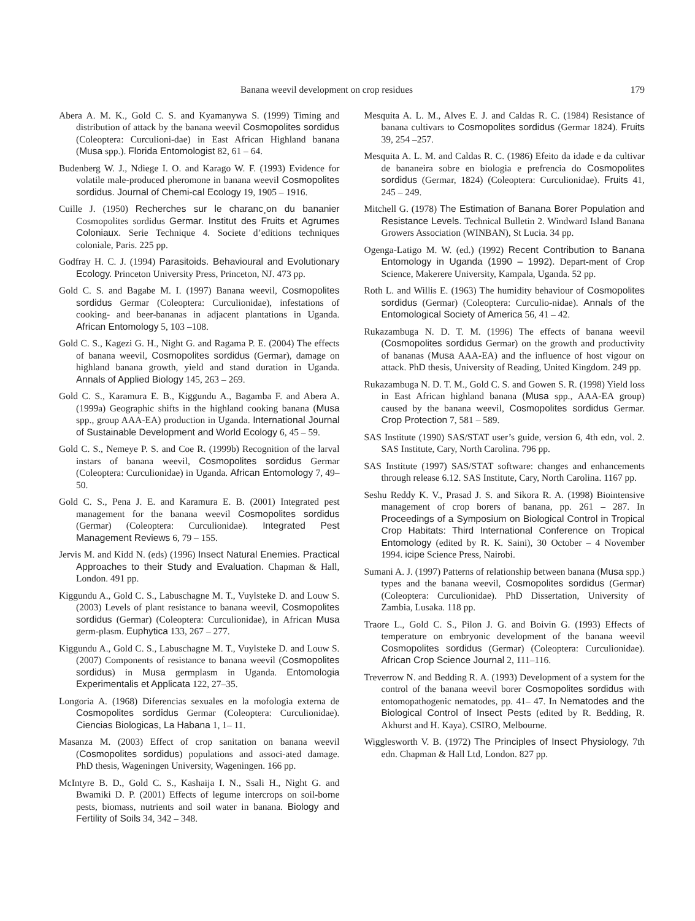Banana weevil development on crop residues 179
Abera A. M. K., Gold C. S. and Kyamanywa S. (1999) Timing and distribution of attack by the banana weevil Cosmopolites sordidus (Coleoptera: Curculioni-dae) in East African Highland banana (Musa spp.). Florida Entomologist 82, 61 – 64.
Budenberg W. J., Ndiege I. O. and Karago W. F. (1993) Evidence for volatile male-produced pheromone in banana weevil Cosmopolites sordidus. Journal of Chemi-cal Ecology 19, 1905 – 1916.
Cuille J. (1950) Recherches sur le charanc¸on du bananier Cosmopolites sordidus Germar. Institut des Fruits et Agrumes Coloniaux. Serie Technique 4. Societe d’editions techniques coloniale, Paris. 225 pp.
Godfray H. C. J. (1994) Parasitoids. Behavioural and Evolutionary Ecology. Princeton University Press, Princeton, NJ. 473 pp.
Gold C. S. and Bagabe M. I. (1997) Banana weevil, Cosmopolites sordidus Germar (Coleoptera: Curculionidae), infestations of cooking- and beer-bananas in adjacent plantations in Uganda. African Entomology 5, 103 –108.
Gold C. S., Kagezi G. H., Night G. and Ragama P. E. (2004) The effects of banana weevil, Cosmopolites sordidus (Germar), damage on highland banana growth, yield and stand duration in Uganda. Annals of Applied Biology 145, 263 – 269.
Gold C. S., Karamura E. B., Kiggundu A., Bagamba F. and Abera A. (1999a) Geographic shifts in the highland cooking banana (Musa spp., group AAA-EA) production in Uganda. International Journal of Sustainable Development and World Ecology 6, 45 – 59.
Gold C. S., Nemeye P. S. and Coe R. (1999b) Recognition of the larval instars of banana weevil, Cosmopolites sordidus Germar (Coleoptera: Curculionidae) in Uganda. African Entomology 7, 49– 50.
Gold C. S., Pena J. E. and Karamura E. B. (2001) Integrated pest management for the banana weevil Cosmopolites sordidus (Germar) (Coleoptera: Curculionidae). Integrated Pest Management Reviews 6, 79 – 155.
Jervis M. and Kidd N. (eds) (1996) Insect Natural Enemies. Practical Approaches to their Study and Evaluation. Chapman & Hall, London. 491 pp.
Kiggundu A., Gold C. S., Labuschagne M. T., Vuylsteke D. and Louw S. (2003) Levels of plant resistance to banana weevil, Cosmopolites sordidus (Germar) (Coleoptera: Curculionidae), in African Musa germ-plasm. Euphytica 133, 267 – 277.
Kiggundu A., Gold C. S., Labuschagne M. T., Vuylsteke D. and Louw S. (2007) Components of resistance to banana weevil (Cosmopolites sordidus) in Musa germplasm in Uganda. Entomologia Experimentalis et Applicata 122, 27–35.
Longoria A. (1968) Diferencias sexuales en la mofologia externa de Cosmopolites sordidus Germar (Coleoptera: Curculionidae). Ciencias Biologicas, La Habana 1, 1– 11.
Masanza M. (2003) Effect of crop sanitation on banana weevil (Cosmopolites sordidus) populations and associ-ated damage. PhD thesis, Wageningen University, Wageningen. 166 pp.
McIntyre B. D., Gold C. S., Kashaija I. N., Ssali H., Night G. and Bwamiki D. P. (2001) Effects of legume intercrops on soil-borne pests, biomass, nutrients and soil water in banana. Biology and Fertility of Soils 34, 342 – 348.
Mesquita A. L. M., Alves E. J. and Caldas R. C. (1984) Resistance of banana cultivars to Cosmopolites sordidus (Germar 1824). Fruits 39, 254 –257.
Mesquita A. L. M. and Caldas R. C. (1986) Efeito da idade e da cultivar de bananeira sobre en biologia e prefrencia do Cosmopolites sordidus (Germar, 1824) (Coleoptera: Curculionidae). Fruits 41, 245 – 249.
Mitchell G. (1978) The Estimation of Banana Borer Population and Resistance Levels. Technical Bulletin 2. Windward Island Banana Growers Association (WINBAN), St Lucia. 34 pp.
Ogenga-Latigo M. W. (ed.) (1992) Recent Contribution to Banana Entomology in Uganda (1990 – 1992). Depart-ment of Crop Science, Makerere University, Kampala, Uganda. 52 pp.
Roth L. and Willis E. (1963) The humidity behaviour of Cosmopolites sordidus (Germar) (Coleoptera: Curculio-nidae). Annals of the Entomological Society of America 56, 41 – 42.
Rukazambuga N. D. T. M. (1996) The effects of banana weevil (Cosmopolites sordidus Germar) on the growth and productivity of bananas (Musa AAA-EA) and the influence of host vigour on attack. PhD thesis, University of Reading, United Kingdom. 249 pp.
Rukazambuga N. D. T. M., Gold C. S. and Gowen S. R. (1998) Yield loss in East African highland banana (Musa spp., AAA-EA group) caused by the banana weevil, Cosmopolites sordidus Germar. Crop Protection 7, 581 – 589.
SAS Institute (1990) SAS/STAT user’s guide, version 6, 4th edn, vol. 2. SAS Institute, Cary, North Carolina. 796 pp.
SAS Institute (1997) SAS/STAT software: changes and enhancements through release 6.12. SAS Institute, Cary, North Carolina. 1167 pp.
Seshu Reddy K. V., Prasad J. S. and Sikora R. A. (1998) Biointensive management of crop borers of banana, pp. 261 – 287. In Proceedings of a Symposium on Biological Control in Tropical Crop Habitats: Third International Conference on Tropical Entomology (edited by R. K. Saini), 30 October – 4 November 1994. icipe Science Press, Nairobi.
Sumani A. J. (1997) Patterns of relationship between banana (Musa spp.) types and the banana weevil, Cosmopolites sordidus (Germar) (Coleoptera: Curculionidae). PhD Dissertation, University of Zambia, Lusaka. 118 pp.
Traore L., Gold C. S., Pilon J. G. and Boivin G. (1993) Effects of temperature on embryonic development of the banana weevil Cosmopolites sordidus (Germar) (Coleoptera: Curculionidae). African Crop Science Journal 2, 111–116.
Treverrow N. and Bedding R. A. (1993) Development of a system for the control of the banana weevil borer Cosmopolites sordidus with entomopathogenic nematodes, pp. 41– 47. In Nematodes and the Biological Control of Insect Pests (edited by R. Bedding, R. Akhurst and H. Kaya). CSIRO, Melbourne.
Wigglesworth V. B. (1972) The Principles of Insect Physiology, 7th edn. Chapman & Hall Ltd, London. 827 pp.